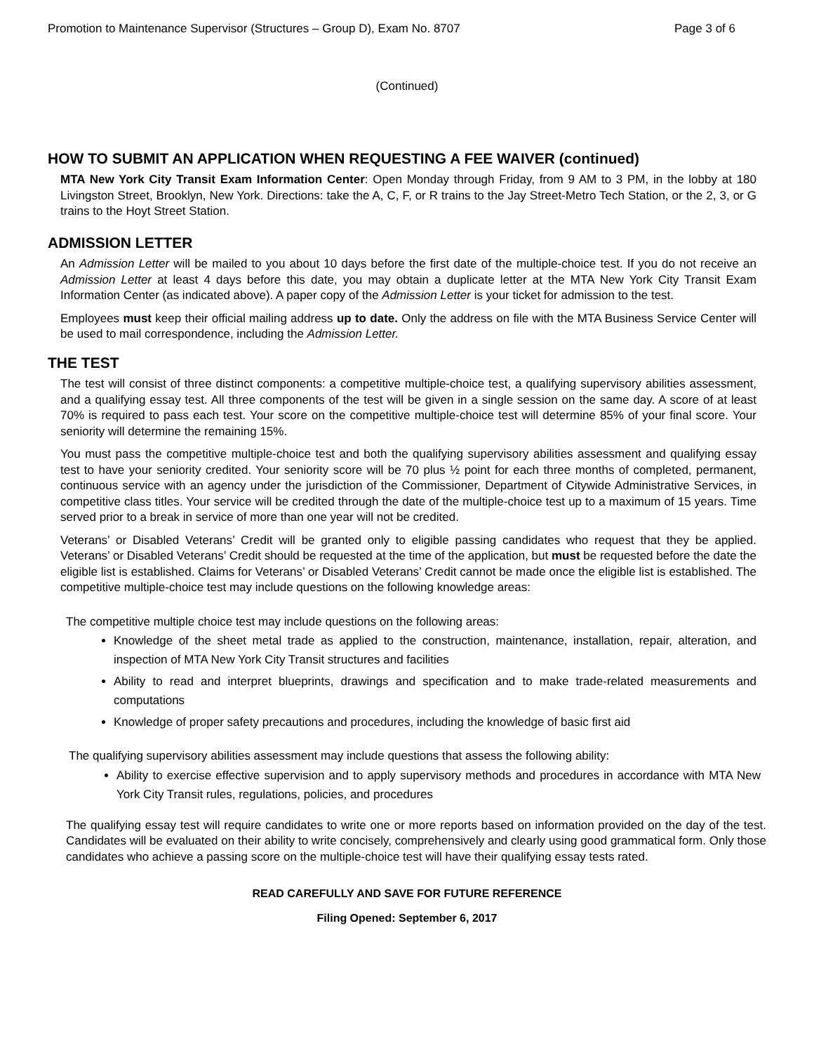Promotion to Maintenance Supervisor (Structures – Group D), Exam No. 8707 Page 3 of 6
(Continued)
HOW TO SUBMIT AN APPLICATION WHEN REQUESTING A FEE WAIVER (continued)
MTA New York City Transit Exam Information Center: Open Monday through Friday, from 9 AM to 3 PM, in the lobby at 180 Livingston Street, Brooklyn, New York. Directions: take the A, C, F, or R trains to the Jay Street-Metro Tech Station, or the 2, 3, or G trains to the Hoyt Street Station.
ADMISSION LETTER
An Admission Letter will be mailed to you about 10 days before the first date of the multiple-choice test. If you do not receive an Admission Letter at least 4 days before this date, you may obtain a duplicate letter at the MTA New York City Transit Exam Information Center (as indicated above). A paper copy of the Admission Letter is your ticket for admission to the test.
Employees must keep their official mailing address up to date. Only the address on file with the MTA Business Service Center will be used to mail correspondence, including the Admission Letter.
THE TEST
The test will consist of three distinct components: a competitive multiple-choice test, a qualifying supervisory abilities assessment, and a qualifying essay test. All three components of the test will be given in a single session on the same day. A score of at least 70% is required to pass each test. Your score on the competitive multiple-choice test will determine 85% of your final score. Your seniority will determine the remaining 15%.
You must pass the competitive multiple-choice test and both the qualifying supervisory abilities assessment and qualifying essay test to have your seniority credited. Your seniority score will be 70 plus ½ point for each three months of completed, permanent, continuous service with an agency under the jurisdiction of the Commissioner, Department of Citywide Administrative Services, in competitive class titles. Your service will be credited through the date of the multiple-choice test up to a maximum of 15 years. Time served prior to a break in service of more than one year will not be credited.
Veterans’ or Disabled Veterans’ Credit will be granted only to eligible passing candidates who request that they be applied. Veterans’ or Disabled Veterans’ Credit should be requested at the time of the application, but must be requested before the date the eligible list is established. Claims for Veterans’ or Disabled Veterans’ Credit cannot be made once the eligible list is established. The competitive multiple-choice test may include questions on the following knowledge areas:
The competitive multiple choice test may include questions on the following areas:
Knowledge of the sheet metal trade as applied to the construction, maintenance, installation, repair, alteration, and inspection of MTA New York City Transit structures and facilities
Ability to read and interpret blueprints, drawings and specification and to make trade-related measurements and computations
Knowledge of proper safety precautions and procedures, including the knowledge of basic first aid
The qualifying supervisory abilities assessment may include questions that assess the following ability:
Ability to exercise effective supervision and to apply supervisory methods and procedures in accordance with MTA New York City Transit rules, regulations, policies, and procedures
The qualifying essay test will require candidates to write one or more reports based on information provided on the day of the test. Candidates will be evaluated on their ability to write concisely, comprehensively and clearly using good grammatical form. Only those candidates who achieve a passing score on the multiple-choice test will have their qualifying essay tests rated.
READ CAREFULLY AND SAVE FOR FUTURE REFERENCE
Filing Opened: September 6, 2017